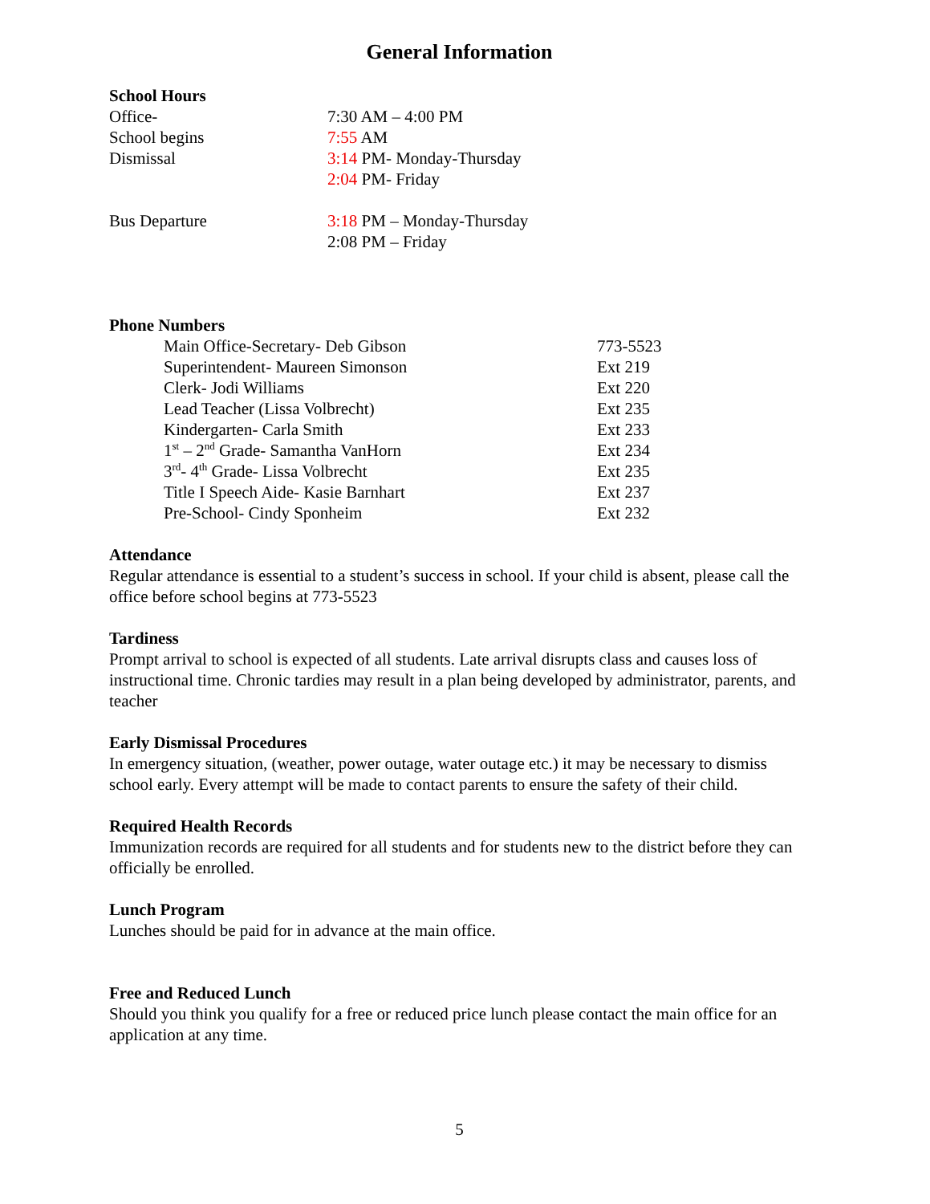General Information
School Hours
Office- 7:30 AM – 4:00 PM
School begins 7:55 AM
Dismissal 3:14 PM- Monday-Thursday
2:04 PM- Friday
Bus Departure 3:18 PM – Monday-Thursday
2:08 PM – Friday
Phone Numbers
Main Office-Secretary- Deb Gibson 773-5523
Superintendent- Maureen Simonson Ext 219
Clerk- Jodi Williams Ext 220
Lead Teacher (Lissa Volbrecht) Ext 235
Kindergarten- Carla Smith Ext 233
1<sup>st</sup> – 2<sup>nd</sup> Grade- Samantha VanHorn Ext 234
3<sup>rd</sup>- 4<sup>th</sup> Grade- Lissa Volbrecht Ext 235
Title I Speech Aide- Kasie Barnhart Ext 237
Pre-School- Cindy Sponheim Ext 232
Attendance
Regular attendance is essential to a student’s success in school. If your child is absent, please call the office before school begins at 773-5523
Tardiness
Prompt arrival to school is expected of all students. Late arrival disrupts class and causes loss of instructional time. Chronic tardies may result in a plan being developed by administrator, parents, and teacher
Early Dismissal Procedures
In emergency situation, (weather, power outage, water outage etc.) it may be necessary to dismiss school early. Every attempt will be made to contact parents to ensure the safety of their child.
Required Health Records
Immunization records are required for all students and for students new to the district before they can officially be enrolled.
Lunch Program
Lunches should be paid for in advance at the main office.
Free and Reduced Lunch
Should you think you qualify for a free or reduced price lunch please contact the main office for an application at any time.
5